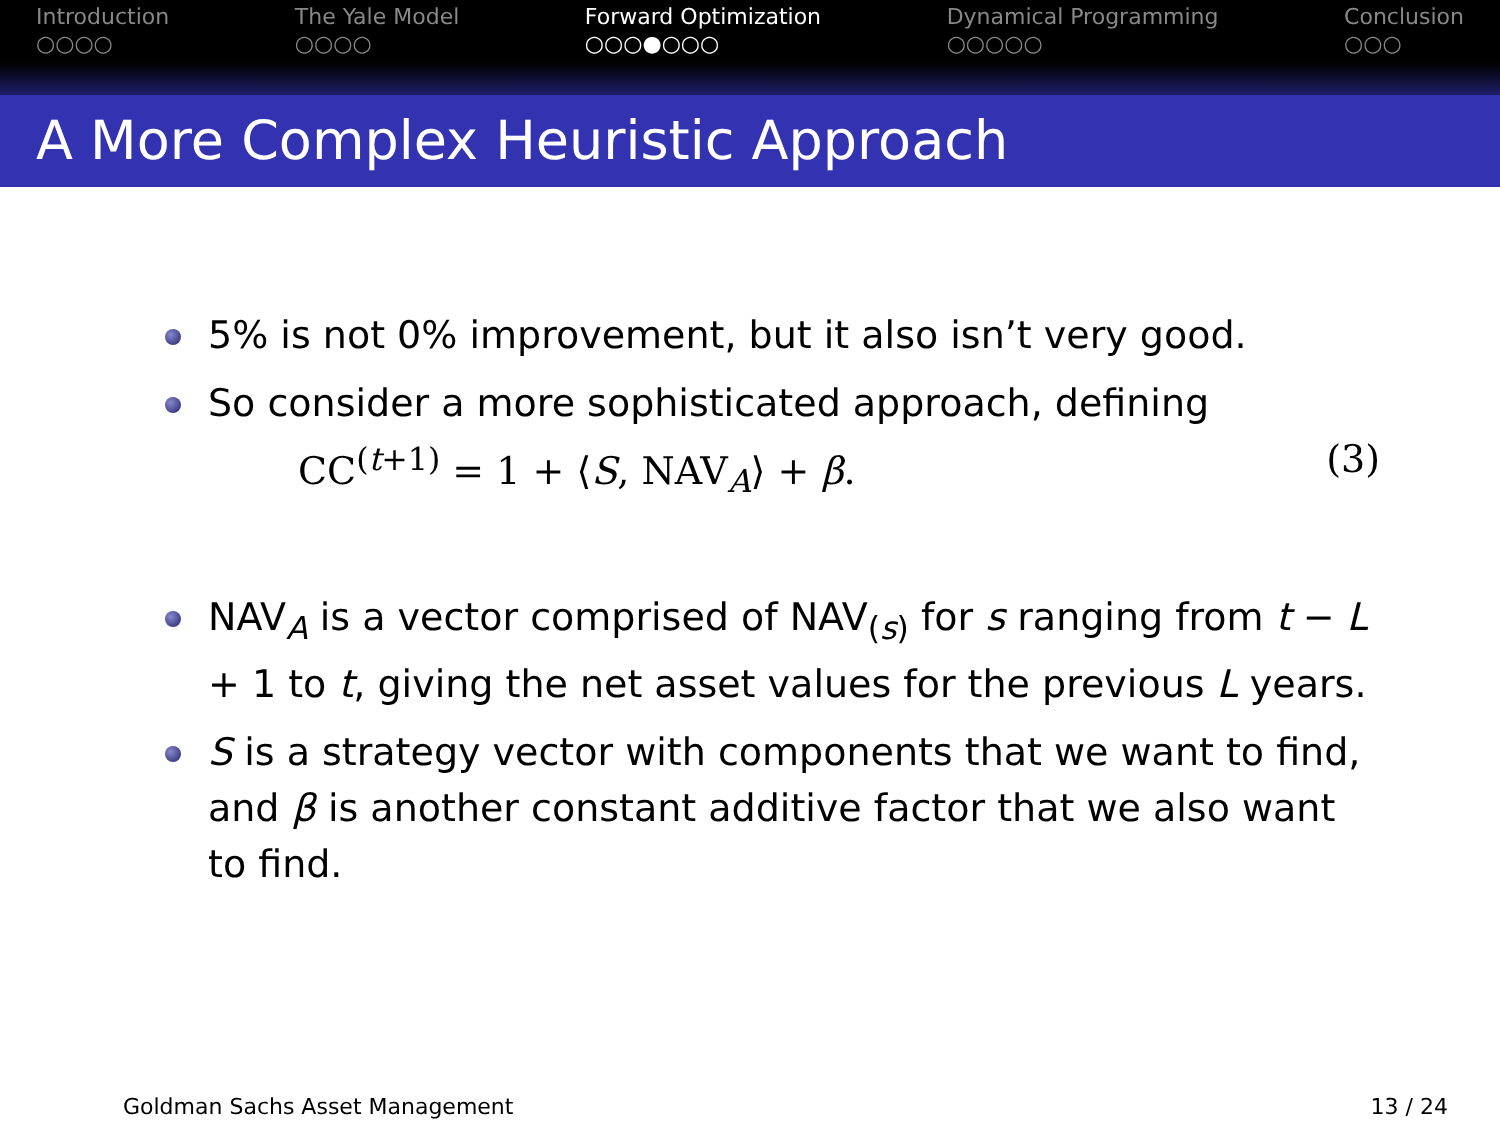Introduction
○○○○
The Yale Model
○○○○
Forward Optimization
○○○●○○○
Dynamical Programming
○○○○○
Conclusion
○○○
A More Complex Heuristic Approach
5% is not 0% improvement, but it also isn’t very good.
So consider a more sophisticated approach, defining
CC<sup>(t+1)</sup> = 1 + ⟨S, NAV<sub>A</sub>⟩ + β. (3)
NAV<sub>A</sub> is a vector comprised of NAV<sub>(s)</sub> for s ranging from t − L + 1 to t, giving the net asset values for the previous L years.
S is a strategy vector with components that we want to find, and β is another constant additive factor that we also want to find.
Goldman Sachs Asset Management 13 / 24